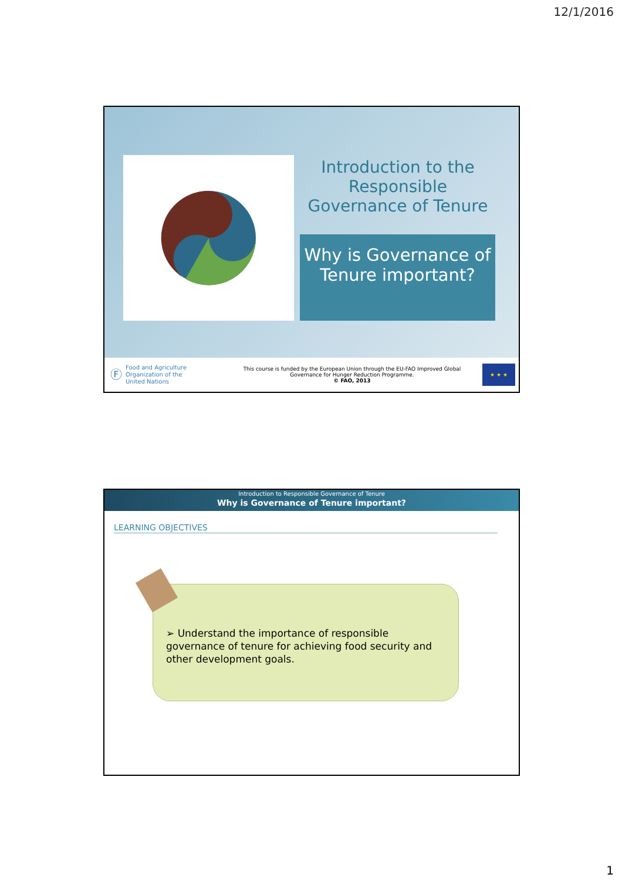12/1/2016
Introduction to the Responsible Governance of Tenure
Why is Governance of Tenure important?
Ⓕ Food and Agriculture
Organization of the
United Nations
This course is funded by the European Union through the EU-FAO Improved Global
Governance for Hunger Reduction Programme.
© FAO, 2013
★ ★ ★
Introduction to Responsible Governance of Tenure
Why is Governance of Tenure important?
LEARNING OBJECTIVES
➢ Understand the importance of responsible governance of tenure for achieving food security and other development goals.
1